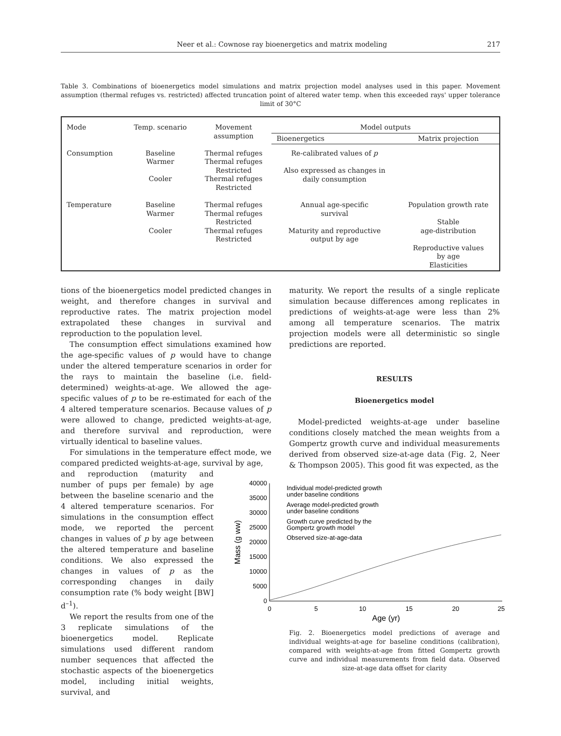Neer et al.: Cownose ray bioenergetics and matrix modeling 217
Table 3. Combinations of bioenergetics model simulations and matrix projection model analyses used in this paper. Movement assumption (thermal refuges vs. restricted) affected truncation point of altered water temp. when this exceeded rays' upper tolerance limit of 30°C
| Mode | Temp. scenario | Movement assumption | Model outputs | |
| --- | --- | --- | --- | --- |
| | | | Bioenergetics | Matrix projection |
| Consumption | Baseline Warmer Cooler | Thermal refuges Thermal refuges Restricted Thermal refuges Restricted | Re-calibrated values of p Also expressed as changes in daily consumption | |
| Temperature | Baseline Warmer Cooler | Thermal refuges Thermal refuges Restricted Thermal refuges Restricted | Annual age-specific survival Maturity and reproductive output by age | Population growth rate Stable age-distribution Reproductive values by age Elasticities |
tions of the bioenergetics model predicted changes in weight, and therefore changes in survival and reproductive rates. The matrix projection model extrapolated these changes in survival and reproduction to the population level.
The consumption effect simulations examined how the age-specific values of p would have to change under the altered temperature scenarios in order for the rays to maintain the baseline (i.e. field-determined) weights-at-age. We allowed the age-specific values of p to be re-estimated for each of the 4 altered temperature scenarios. Because values of p were allowed to change, predicted weights-at-age, and therefore survival and reproduction, were virtually identical to baseline values.
For simulations in the temperature effect mode, we compared predicted weights-at-age, survival by age,
and reproduction (maturity and number of pups per female) by age between the baseline scenario and the 4 altered temperature scenarios. For simulations in the consumption effect mode, we reported the percent changes in values of p by age between the altered temperature and baseline conditions. We also expressed the changes in values of p as the corresponding changes in daily consumption rate (% body weight [BW] d<sup>–1</sup>).
We report the results from one of the 3 replicate simulations of the bioenergetics model. Replicate simulations used different random number sequences that affected the stochastic aspects of the bioenergetics model, including initial weights, survival, and
maturity. We report the results of a single replicate simulation because differences among replicates in predictions of weights-at-age were less than 2% among all temperature scenarios. The matrix projection models were all deterministic so single predictions are reported.
RESULTS
Bioenergetics model
Model-predicted weights-at-age under baseline conditions closely matched the mean weights from a Gompertz growth curve and individual measurements derived from observed size-at-age data (Fig. 2, Neer & Thompson 2005). This good fit was expected, as the
40000
35000
30000
25000
20000
15000
10000
5000
0
0
5
10
15
20
25
Age (yr)
Mass (g ww)
Individual model-predicted growth
under baseline conditions
Average model-predicted growth
under baseline conditions
Growth curve predicted by the
Gompertz growth model
Observed size-at-age-data
Fig. 2. Bioenergetics model predictions of average and individual weights-at-age for baseline conditions (calibration), compared with weights-at-age from fitted Gompertz growth curve and individual measurements from field data. Observed size-at-age data offset for clarity